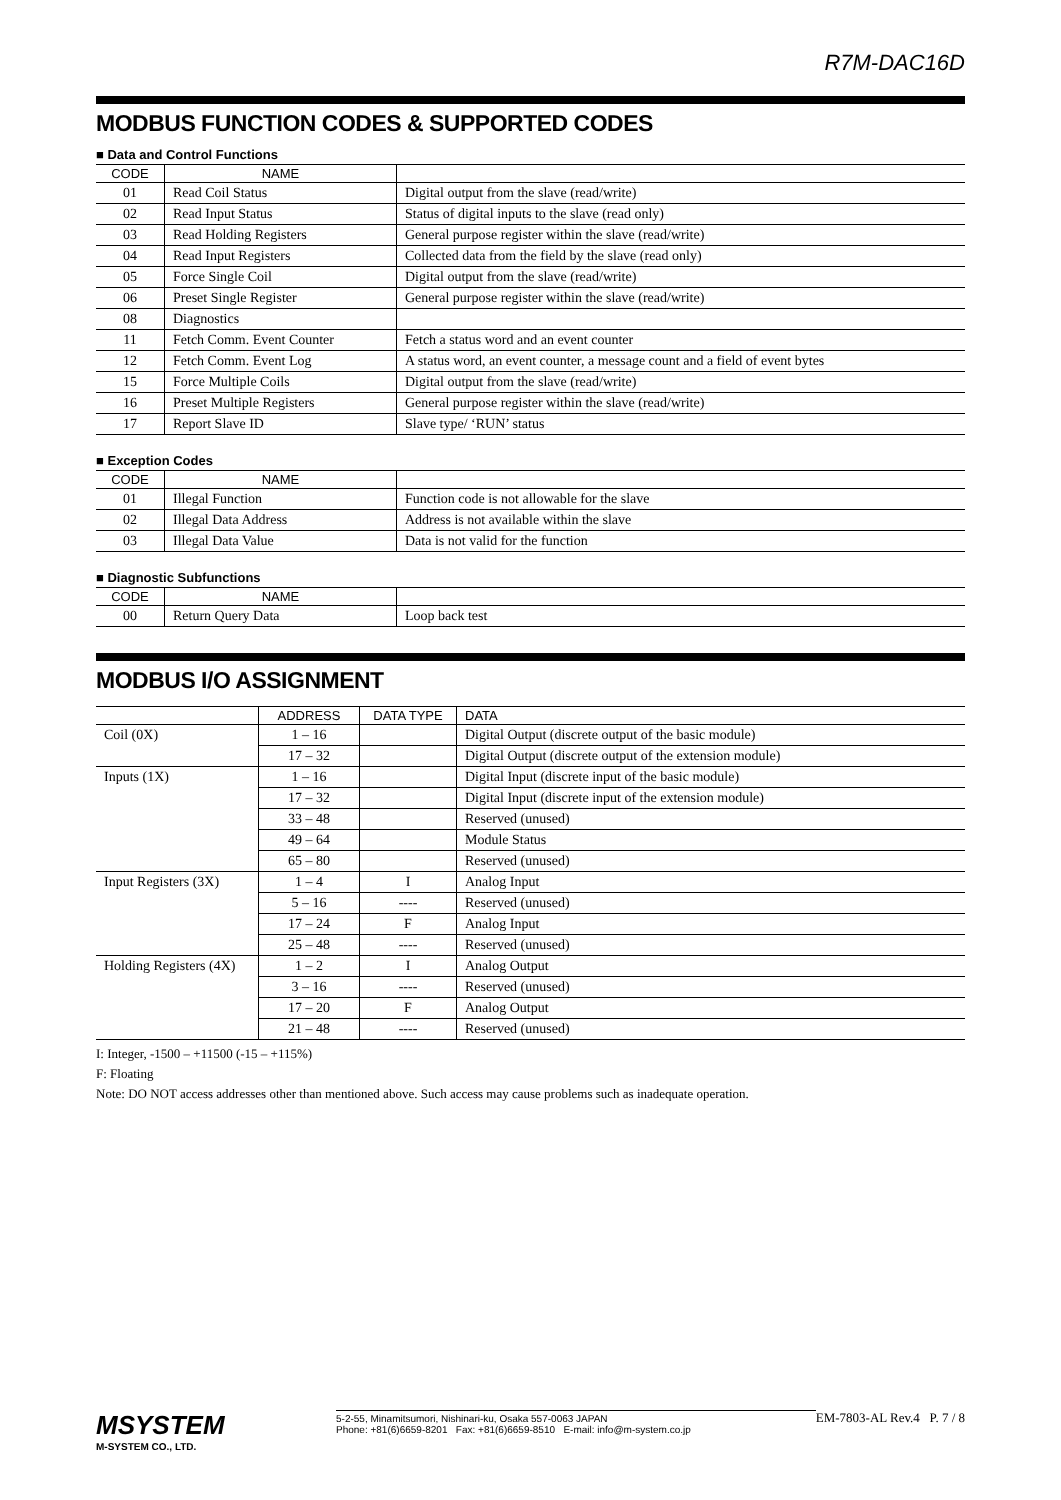R7M-DAC16D
MODBUS FUNCTION CODES & SUPPORTED CODES
■ Data and Control Functions
| CODE | NAME | |
| --- | --- | --- |
| 01 | Read Coil Status | Digital output from the slave (read/write) |
| 02 | Read Input Status | Status of digital inputs to the slave (read only) |
| 03 | Read Holding Registers | General purpose register within the slave (read/write) |
| 04 | Read Input Registers | Collected data from the field by the slave (read only) |
| 05 | Force Single Coil | Digital output from the slave (read/write) |
| 06 | Preset Single Register | General purpose register within the slave (read/write) |
| 08 | Diagnostics | |
| 11 | Fetch Comm. Event Counter | Fetch a status word and an event counter |
| 12 | Fetch Comm. Event Log | A status word, an event counter, a message count and a field of event bytes |
| 15 | Force Multiple Coils | Digital output from the slave (read/write) |
| 16 | Preset Multiple Registers | General purpose register within the slave (read/write) |
| 17 | Report Slave ID | Slave type/ ‘RUN’ status |
■ Exception Codes
| CODE | NAME | |
| --- | --- | --- |
| 01 | Illegal Function | Function code is not allowable for the slave |
| 02 | Illegal Data Address | Address is not available within the slave |
| 03 | Illegal Data Value | Data is not valid for the function |
■ Diagnostic Subfunctions
| CODE | NAME | |
| --- | --- | --- |
| 00 | Return Query Data | Loop back test |
MODBUS I/O ASSIGNMENT
| | ADDRESS | DATA TYPE | DATA |
| --- | --- | --- | --- |
| Coil (0X) | 1 – 16 | | Digital Output (discrete output of the basic module) |
| | 17 – 32 | | Digital Output (discrete output of the extension module) |
| Inputs (1X) | 1 – 16 | | Digital Input (discrete input of the basic module) |
| | 17 – 32 | | Digital Input (discrete input of the extension module) |
| | 33 – 48 | | Reserved (unused) |
| | 49 – 64 | | Module Status |
| | 65 – 80 | | Reserved (unused) |
| Input Registers (3X) | 1 – 4 | I | Analog Input |
| | 5 – 16 | ---- | Reserved (unused) |
| | 17 – 24 | F | Analog Input |
| | 25 – 48 | ---- | Reserved (unused) |
| Holding Registers (4X) | 1 – 2 | I | Analog Output |
| | 3 – 16 | ---- | Reserved (unused) |
| | 17 – 20 | F | Analog Output |
| | 21 – 48 | ---- | Reserved (unused) |
I: Integer, -1500 – +11500 (-15 – +115%)
F: Floating
Note: DO NOT access addresses other than mentioned above. Such access may cause problems such as inadequate operation.
MSYSTEM
M-SYSTEM CO., LTD.
5-2-55, Minamitsumori, Nishinari-ku, Osaka 557-0063 JAPAN
Phone: +81(6)6659-8201 Fax: +81(6)6659-8510 E-mail: info@m-system.co.jp
EM-7803-AL Rev.4 P. 7 / 8